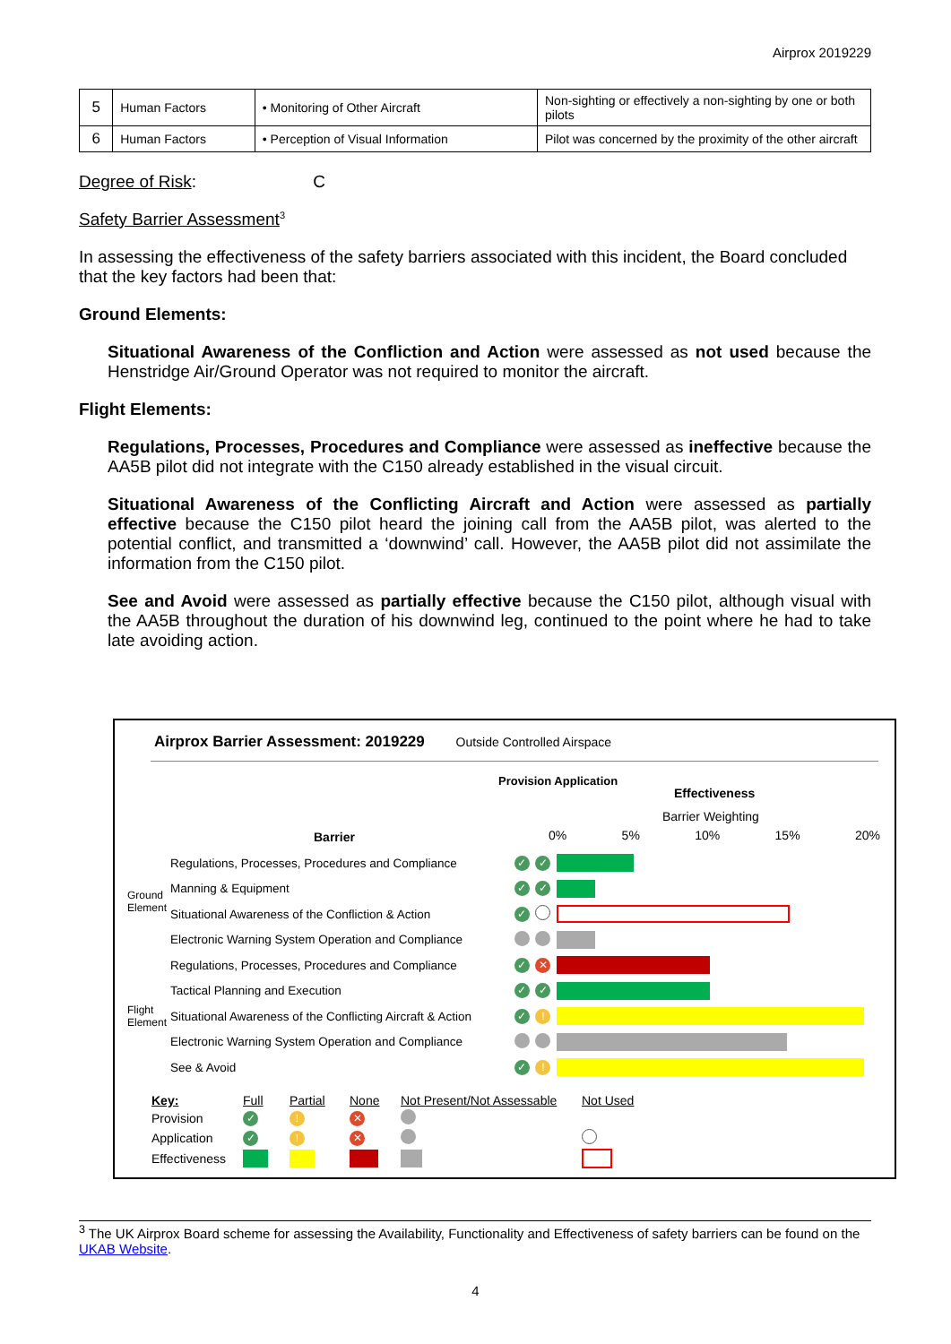Airprox 2019229
| 5 | Human Factors | • Monitoring of Other Aircraft | Non-sighting or effectively a non-sighting by one or both pilots |
| 6 | Human Factors | • Perception of Visual Information | Pilot was concerned by the proximity of the other aircraft |
Degree of Risk: C
Safety Barrier Assessment<sup>3</sup>
In assessing the effectiveness of the safety barriers associated with this incident, the Board concluded that the key factors had been that:
Ground Elements:
Situational Awareness of the Confliction and Action were assessed as not used because the Henstridge Air/Ground Operator was not required to monitor the aircraft.
Flight Elements:
Regulations, Processes, Procedures and Compliance were assessed as ineffective because the AA5B pilot did not integrate with the C150 already established in the visual circuit.
Situational Awareness of the Conflicting Aircraft and Action were assessed as partially effective because the C150 pilot heard the joining call from the AA5B pilot, was alerted to the potential conflict, and transmitted a ‘downwind’ call. However, the AA5B pilot did not assimilate the information from the C150 pilot.
See and Avoid were assessed as partially effective because the C150 pilot, although visual with the AA5B throughout the duration of his downwind leg, continued to the point where he had to take late avoiding action.
Airprox Barrier Assessment: 2019229 Outside Controlled Airspace
Barrier
Provision Application
Effectiveness
Barrier Weighting
0% 5% 10% 15% 20%
| Ground Element | Regulations, Processes, Procedures and Compliance | ✓ | ✓ | |
| | Manning & Equipment | ✓ | ✓ | |
| | Situational Awareness of the Confliction & Action | ✓ | | |
| | Electronic Warning System Operation and Compliance | | | |
| Flight Element | Regulations, Processes, Procedures and Compliance | ✓ | ✕ | |
| | Tactical Planning and Execution | ✓ | ✓ | |
| | Situational Awareness of the Conflicting Aircraft & Action | ✓ | ! | |
| | Electronic Warning System Operation and Compliance | | | |
| | See & Avoid | ✓ | ! | |
| Key: | Full | Partial | None | Not Present/Not Assessable | Not Used |
| Provision | ✓ | ! | ✕ | | |
| Application | ✓ | ! | ✕ | | |
| Effectiveness | | | | | |
<sup>3</sup> The UK Airprox Board scheme for assessing the Availability, Functionality and Effectiveness of safety barriers can be found on the UKAB Website.
4